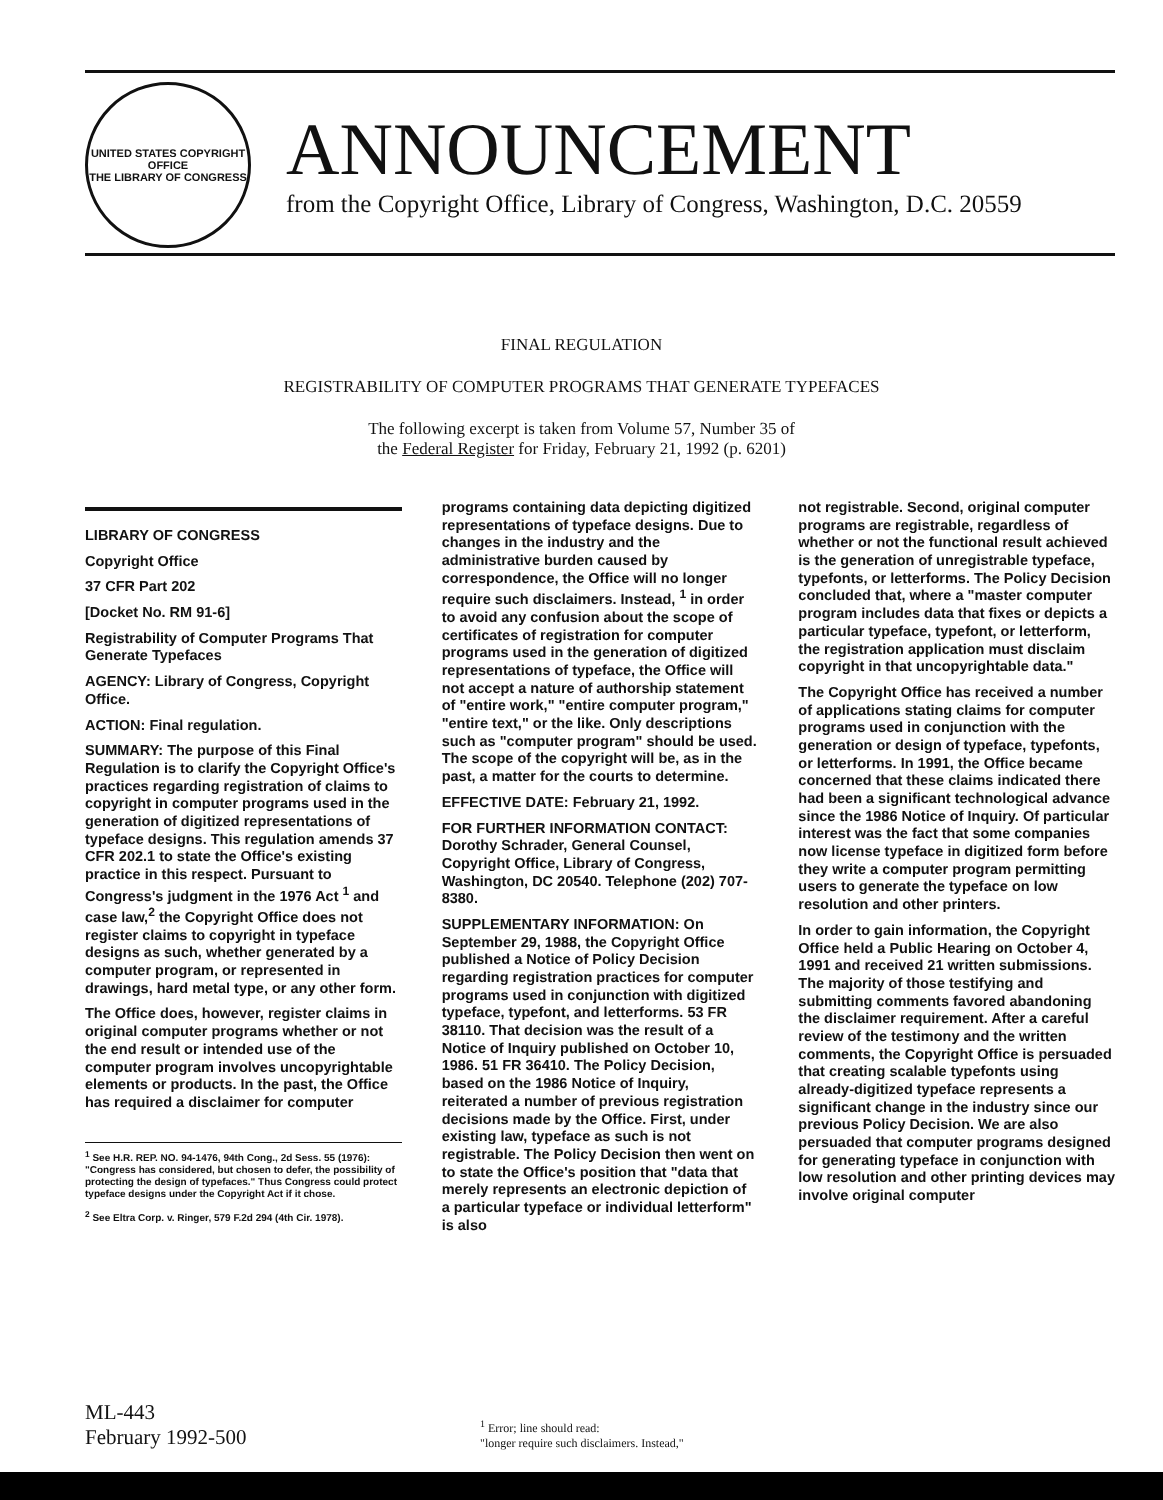UNITED STATES COPYRIGHT OFFICE
THE LIBRARY OF CONGRESS
ANNOUNCEMENT
from the Copyright Office, Library of Congress, Washington, D.C. 20559
FINAL REGULATION
REGISTRABILITY OF COMPUTER PROGRAMS THAT GENERATE TYPEFACES
The following excerpt is taken from Volume 57, Number 35 of
the Federal Register for Friday, February 21, 1992 (p. 6201)
LIBRARY OF CONGRESS
Copyright Office
37 CFR Part 202
[Docket No. RM 91-6]
Registrability of Computer Programs That Generate Typefaces
AGENCY: Library of Congress, Copyright Office.
ACTION: Final regulation.
SUMMARY: The purpose of this Final Regulation is to clarify the Copyright Office's practices regarding registration of claims to copyright in computer programs used in the generation of digitized representations of typeface designs. This regulation amends 37 CFR 202.1 to state the Office's existing practice in this respect. Pursuant to Congress's judgment in the 1976 Act <sup>1</sup> and case law,<sup>2</sup> the Copyright Office does not register claims to copyright in typeface designs as such, whether generated by a computer program, or represented in drawings, hard metal type, or any other form.
The Office does, however, register claims in original computer programs whether or not the end result or intended use of the computer program involves uncopyrightable elements or products. In the past, the Office has required a disclaimer for computer
<sup>1</sup> See H.R. REP. NO. 94-1476, 94th Cong., 2d Sess. 55 (1976): "Congress has considered, but chosen to defer, the possibility of protecting the design of typefaces." Thus Congress could protect typeface designs under the Copyright Act if it chose.
<sup>2</sup> See Eltra Corp. v. Ringer, 579 F.2d 294 (4th Cir. 1978).
programs containing data depicting digitized representations of typeface designs. Due to changes in the industry and the administrative burden caused by correspondence, the Office will no longer require such disclaimers. Instead, <sup>1</sup> in order to avoid any confusion about the scope of certificates of registration for computer programs used in the generation of digitized representations of typeface, the Office will not accept a nature of authorship statement of "entire work," "entire computer program," "entire text," or the like. Only descriptions such as "computer program" should be used. The scope of the copyright will be, as in the past, a matter for the courts to determine.
EFFECTIVE DATE: February 21, 1992.
FOR FURTHER INFORMATION CONTACT: Dorothy Schrader, General Counsel, Copyright Office, Library of Congress, Washington, DC 20540. Telephone (202) 707-8380.
SUPPLEMENTARY INFORMATION: On September 29, 1988, the Copyright Office published a Notice of Policy Decision regarding registration practices for computer programs used in conjunction with digitized typeface, typefont, and letterforms. 53 FR 38110. That decision was the result of a Notice of Inquiry published on October 10, 1986. 51 FR 36410. The Policy Decision, based on the 1986 Notice of Inquiry, reiterated a number of previous registration decisions made by the Office. First, under existing law, typeface as such is not registrable. The Policy Decision then went on to state the Office's position that "data that merely represents an electronic depiction of a particular typeface or individual letterform" is also
not registrable. Second, original computer programs are registrable, regardless of whether or not the functional result achieved is the generation of unregistrable typeface, typefonts, or letterforms. The Policy Decision concluded that, where a "master computer program includes data that fixes or depicts a particular typeface, typefont, or letterform, the registration application must disclaim copyright in that uncopyrightable data."
The Copyright Office has received a number of applications stating claims for computer programs used in conjunction with the generation or design of typeface, typefonts, or letterforms. In 1991, the Office became concerned that these claims indicated there had been a significant technological advance since the 1986 Notice of Inquiry. Of particular interest was the fact that some companies now license typeface in digitized form before they write a computer program permitting users to generate the typeface on low resolution and other printers.
In order to gain information, the Copyright Office held a Public Hearing on October 4, 1991 and received 21 written submissions. The majority of those testifying and submitting comments favored abandoning the disclaimer requirement. After a careful review of the testimony and the written comments, the Copyright Office is persuaded that creating scalable typefonts using already-digitized typeface represents a significant change in the industry since our previous Policy Decision. We are also persuaded that computer programs designed for generating typeface in conjunction with low resolution and other printing devices may involve original computer
ML-443
February 1992-500
<sup>1</sup> Error; line should read:
"longer require such disclaimers. Instead,"